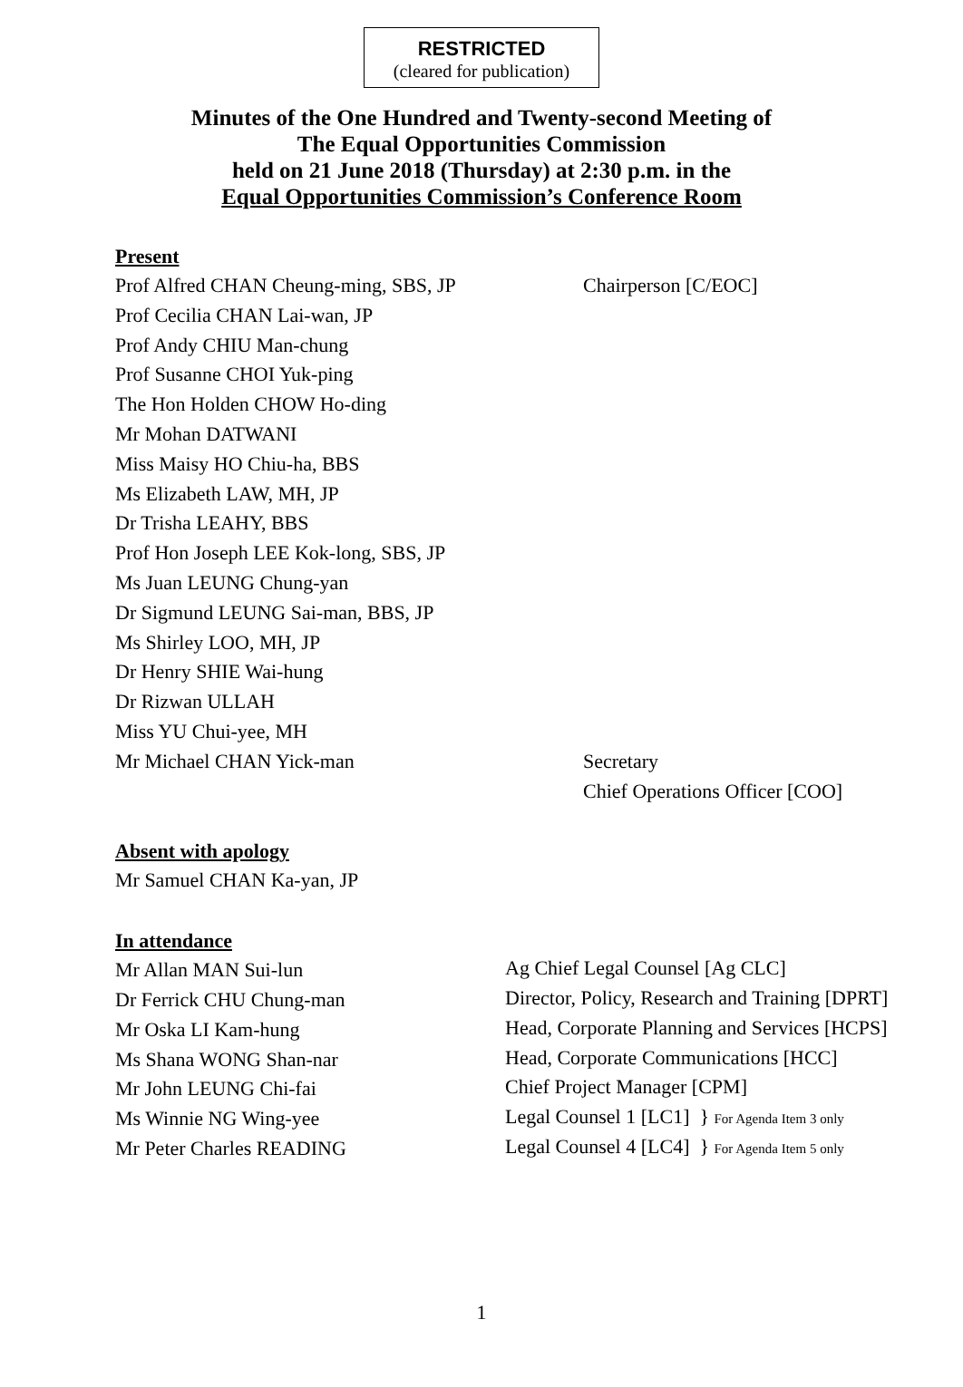RESTRICTED
(cleared for publication)
Minutes of the One Hundred and Twenty-second Meeting of
The Equal Opportunities Commission
held on 21 June 2018 (Thursday) at 2:30 p.m. in the
Equal Opportunities Commission’s Conference Room
Present
Prof Alfred CHAN Cheung-ming, SBS, JP Chairperson [C/EOC]
Prof Cecilia CHAN Lai-wan, JP
Prof Andy CHIU Man-chung
Prof Susanne CHOI Yuk-ping
The Hon Holden CHOW Ho-ding
Mr Mohan DATWANI
Miss Maisy HO Chiu-ha, BBS
Ms Elizabeth LAW, MH, JP
Dr Trisha LEAHY, BBS
Prof Hon Joseph LEE Kok-long, SBS, JP
Ms Juan LEUNG Chung-yan
Dr Sigmund LEUNG Sai-man, BBS, JP
Ms Shirley LOO, MH, JP
Dr Henry SHIE Wai-hung
Dr Rizwan ULLAH
Miss YU Chui-yee, MH
Mr Michael CHAN Yick-man Secretary
Chief Operations Officer [COO]
Absent with apology
Mr Samuel CHAN Ka-yan, JP
In attendance
Mr Allan MAN Sui-lun
Ag Chief Legal Counsel [Ag CLC]
Dr Ferrick CHU Chung-man
Director, Policy, Research and Training [DPRT]
Mr Oska LI Kam-hung
Head, Corporate Planning and Services [HCPS]
Ms Shana WONG Shan-nar
Head, Corporate Communications [HCC]
Mr John LEUNG Chi-fai
Chief Project Manager [CPM]
Ms Winnie NG Wing-yee
Legal Counsel 1 [LC1] } For Agenda Item 3 only
Mr Peter Charles READING
Legal Counsel 4 [LC4] } For Agenda Item 5 only
1